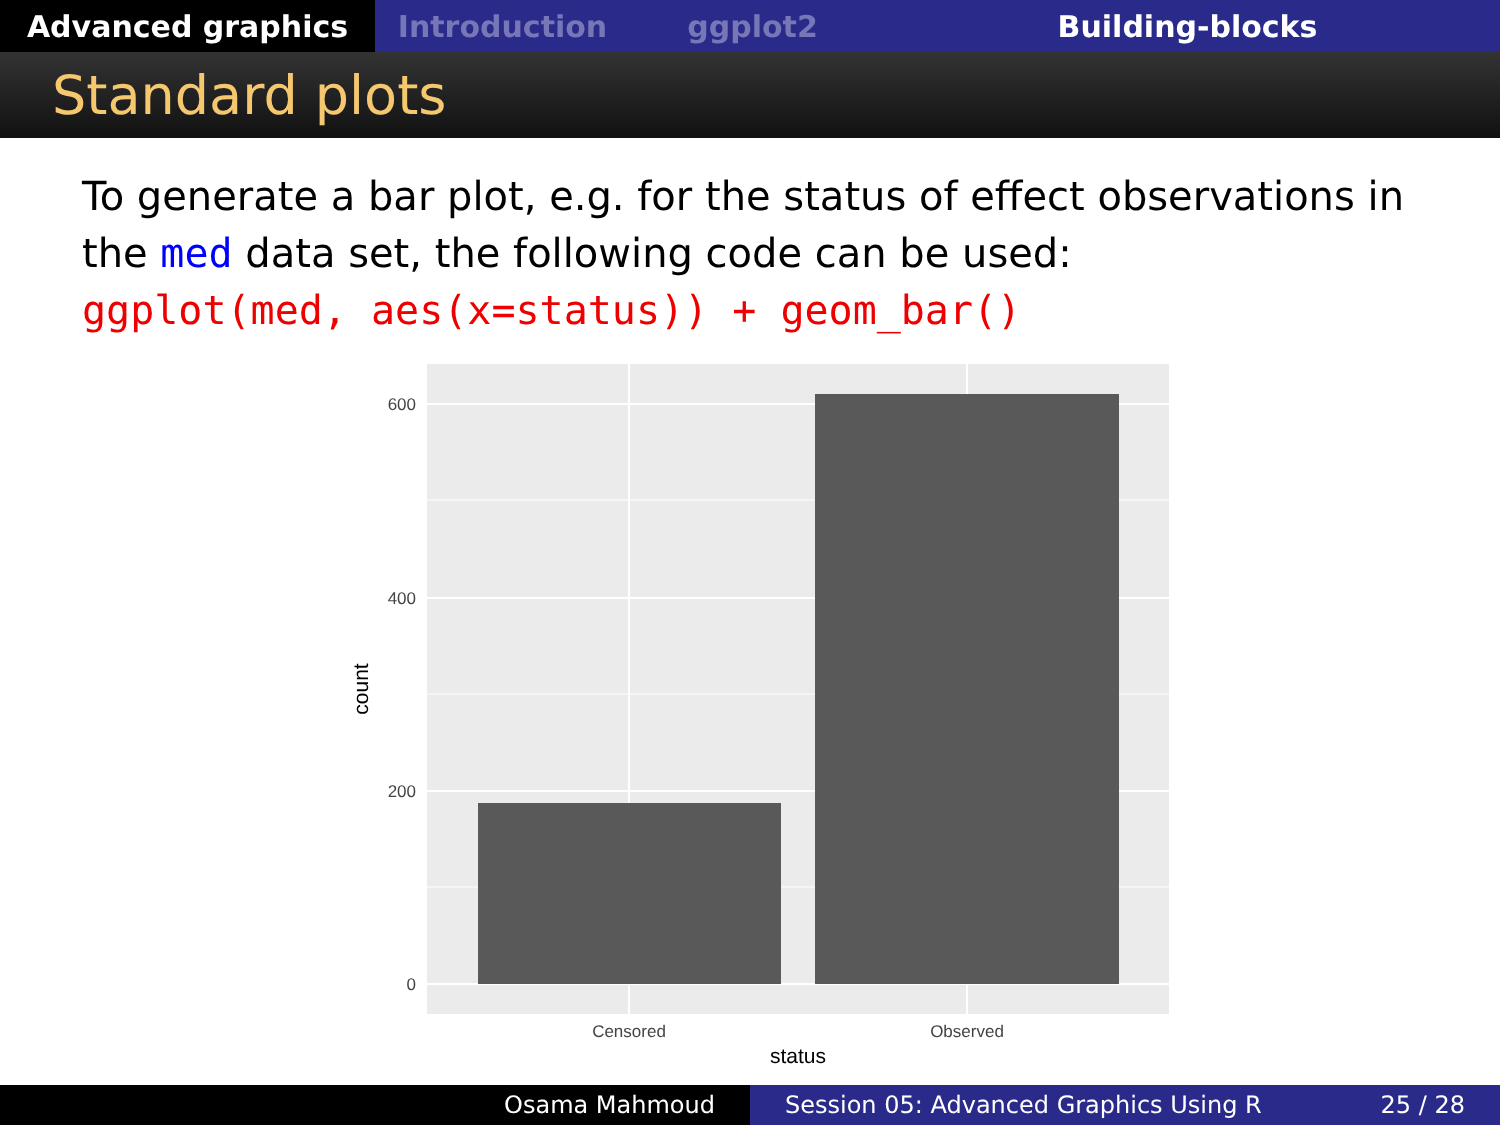Advanced graphics Introduction ggplot2 Building-blocks
Standard plots
To generate a bar plot, e.g. for the status of effect observations in the med data set, the following code can be used:
ggplot(med, aes(x=status)) + geom_bar()
600
400
200
0
Censored
Observed
status
count
Osama Mahmoud Session 05: Advanced Graphics Using R 25 / 28